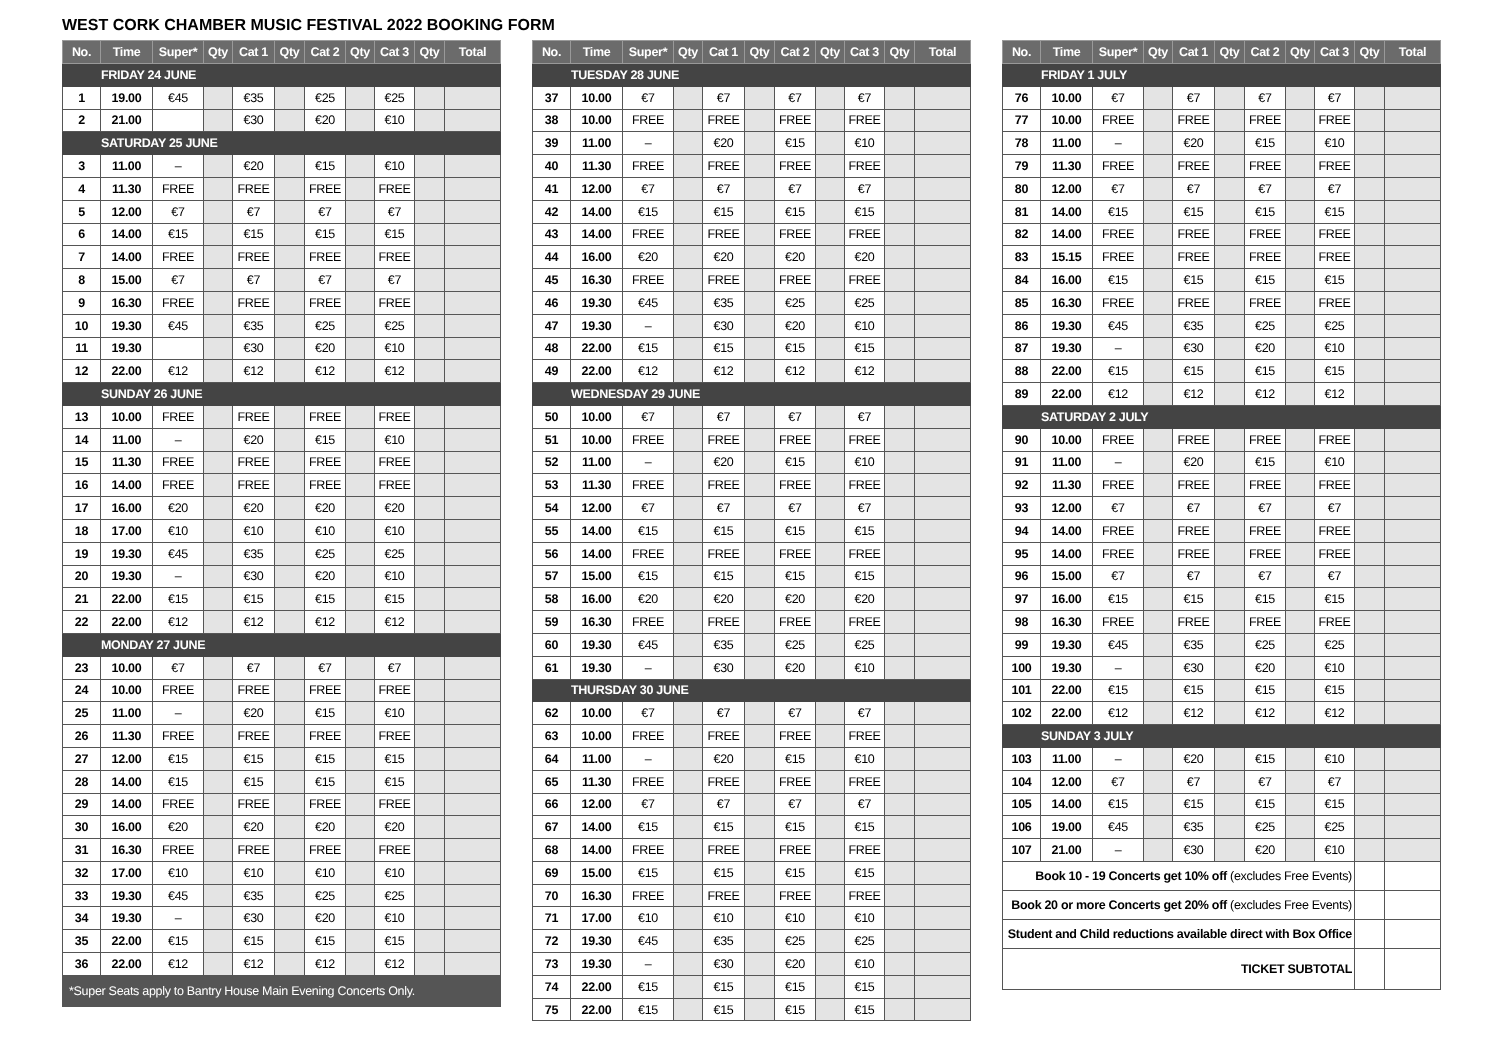WEST CORK CHAMBER MUSIC FESTIVAL 2022 BOOKING FORM
| No. | Time | Super* | Qty | Cat 1 | Qty | Cat 2 | Qty | Cat 3 | Qty | Total |
| --- | --- | --- | --- | --- | --- | --- | --- | --- | --- | --- |
| | FRIDAY 24 JUNE | | | | | | | | | |
| 1 | 19.00 | €45 | | €35 | | €25 | | €25 | | |
| 2 | 21.00 | | | €30 | | €20 | | €10 | | |
| | SATURDAY 25 JUNE | | | | | | | | | |
| 3 | 11.00 | – | | €20 | | €15 | | €10 | | |
| 4 | 11.30 | FREE | | FREE | | FREE | | FREE | | |
| 5 | 12.00 | €7 | | €7 | | €7 | | €7 | | |
| 6 | 14.00 | €15 | | €15 | | €15 | | €15 | | |
| 7 | 14.00 | FREE | | FREE | | FREE | | FREE | | |
| 8 | 15.00 | €7 | | €7 | | €7 | | €7 | | |
| 9 | 16.30 | FREE | | FREE | | FREE | | FREE | | |
| 10 | 19.30 | €45 | | €35 | | €25 | | €25 | | |
| 11 | 19.30 | | | €30 | | €20 | | €10 | | |
| 12 | 22.00 | €12 | | €12 | | €12 | | €12 | | |
| | SUNDAY 26 JUNE | | | | | | | | | |
| 13 | 10.00 | FREE | | FREE | | FREE | | FREE | | |
| 14 | 11.00 | – | | €20 | | €15 | | €10 | | |
| 15 | 11.30 | FREE | | FREE | | FREE | | FREE | | |
| 16 | 14.00 | FREE | | FREE | | FREE | | FREE | | |
| 17 | 16.00 | €20 | | €20 | | €20 | | €20 | | |
| 18 | 17.00 | €10 | | €10 | | €10 | | €10 | | |
| 19 | 19.30 | €45 | | €35 | | €25 | | €25 | | |
| 20 | 19.30 | – | | €30 | | €20 | | €10 | | |
| 21 | 22.00 | €15 | | €15 | | €15 | | €15 | | |
| 22 | 22.00 | €12 | | €12 | | €12 | | €12 | | |
| | MONDAY 27 JUNE | | | | | | | | | |
| 23 | 10.00 | €7 | | €7 | | €7 | | €7 | | |
| 24 | 10.00 | FREE | | FREE | | FREE | | FREE | | |
| 25 | 11.00 | – | | €20 | | €15 | | €10 | | |
| 26 | 11.30 | FREE | | FREE | | FREE | | FREE | | |
| 27 | 12.00 | €15 | | €15 | | €15 | | €15 | | |
| 28 | 14.00 | €15 | | €15 | | €15 | | €15 | | |
| 29 | 14.00 | FREE | | FREE | | FREE | | FREE | | |
| 30 | 16.00 | €20 | | €20 | | €20 | | €20 | | |
| 31 | 16.30 | FREE | | FREE | | FREE | | FREE | | |
| 32 | 17.00 | €10 | | €10 | | €10 | | €10 | | |
| 33 | 19.30 | €45 | | €35 | | €25 | | €25 | | |
| 34 | 19.30 | – | | €30 | | €20 | | €10 | | |
| 35 | 22.00 | €15 | | €15 | | €15 | | €15 | | |
| 36 | 22.00 | €12 | | €12 | | €12 | | €12 | | |
| *Super Seats apply to Bantry House Main Evening Concerts Only. | | | | | | | | | | |
| No. | Time | Super* | Qty | Cat 1 | Qty | Cat 2 | Qty | Cat 3 | Qty | Total |
| --- | --- | --- | --- | --- | --- | --- | --- | --- | --- | --- |
| | TUESDAY 28 JUNE | | | | | | | | | |
| 37 | 10.00 | €7 | | €7 | | €7 | | €7 | | |
| 38 | 10.00 | FREE | | FREE | | FREE | | FREE | | |
| 39 | 11.00 | – | | €20 | | €15 | | €10 | | |
| 40 | 11.30 | FREE | | FREE | | FREE | | FREE | | |
| 41 | 12.00 | €7 | | €7 | | €7 | | €7 | | |
| 42 | 14.00 | €15 | | €15 | | €15 | | €15 | | |
| 43 | 14.00 | FREE | | FREE | | FREE | | FREE | | |
| 44 | 16.00 | €20 | | €20 | | €20 | | €20 | | |
| 45 | 16.30 | FREE | | FREE | | FREE | | FREE | | |
| 46 | 19.30 | €45 | | €35 | | €25 | | €25 | | |
| 47 | 19.30 | – | | €30 | | €20 | | €10 | | |
| 48 | 22.00 | €15 | | €15 | | €15 | | €15 | | |
| 49 | 22.00 | €12 | | €12 | | €12 | | €12 | | |
| | WEDNESDAY 29 JUNE | | | | | | | | | |
| 50 | 10.00 | €7 | | €7 | | €7 | | €7 | | |
| 51 | 10.00 | FREE | | FREE | | FREE | | FREE | | |
| 52 | 11.00 | – | | €20 | | €15 | | €10 | | |
| 53 | 11.30 | FREE | | FREE | | FREE | | FREE | | |
| 54 | 12.00 | €7 | | €7 | | €7 | | €7 | | |
| 55 | 14.00 | €15 | | €15 | | €15 | | €15 | | |
| 56 | 14.00 | FREE | | FREE | | FREE | | FREE | | |
| 57 | 15.00 | €15 | | €15 | | €15 | | €15 | | |
| 58 | 16.00 | €20 | | €20 | | €20 | | €20 | | |
| 59 | 16.30 | FREE | | FREE | | FREE | | FREE | | |
| 60 | 19.30 | €45 | | €35 | | €25 | | €25 | | |
| 61 | 19.30 | – | | €30 | | €20 | | €10 | | |
| | THURSDAY 30 JUNE | | | | | | | | | |
| 62 | 10.00 | €7 | | €7 | | €7 | | €7 | | |
| 63 | 10.00 | FREE | | FREE | | FREE | | FREE | | |
| 64 | 11.00 | – | | €20 | | €15 | | €10 | | |
| 65 | 11.30 | FREE | | FREE | | FREE | | FREE | | |
| 66 | 12.00 | €7 | | €7 | | €7 | | €7 | | |
| 67 | 14.00 | €15 | | €15 | | €15 | | €15 | | |
| 68 | 14.00 | FREE | | FREE | | FREE | | FREE | | |
| 69 | 15.00 | €15 | | €15 | | €15 | | €15 | | |
| 70 | 16.30 | FREE | | FREE | | FREE | | FREE | | |
| 71 | 17.00 | €10 | | €10 | | €10 | | €10 | | |
| 72 | 19.30 | €45 | | €35 | | €25 | | €25 | | |
| 73 | 19.30 | – | | €30 | | €20 | | €10 | | |
| 74 | 22.00 | €15 | | €15 | | €15 | | €15 | | |
| 75 | 22.00 | €15 | | €15 | | €15 | | €15 | | |
| No. | Time | Super* | Qty | Cat 1 | Qty | Cat 2 | Qty | Cat 3 | Qty | Total |
| --- | --- | --- | --- | --- | --- | --- | --- | --- | --- | --- |
| | FRIDAY 1 JULY | | | | | | | | | |
| 76 | 10.00 | €7 | | €7 | | €7 | | €7 | | |
| 77 | 10.00 | FREE | | FREE | | FREE | | FREE | | |
| 78 | 11.00 | – | | €20 | | €15 | | €10 | | |
| 79 | 11.30 | FREE | | FREE | | FREE | | FREE | | |
| 80 | 12.00 | €7 | | €7 | | €7 | | €7 | | |
| 81 | 14.00 | €15 | | €15 | | €15 | | €15 | | |
| 82 | 14.00 | FREE | | FREE | | FREE | | FREE | | |
| 83 | 15.15 | FREE | | FREE | | FREE | | FREE | | |
| 84 | 16.00 | €15 | | €15 | | €15 | | €15 | | |
| 85 | 16.30 | FREE | | FREE | | FREE | | FREE | | |
| 86 | 19.30 | €45 | | €35 | | €25 | | €25 | | |
| 87 | 19.30 | – | | €30 | | €20 | | €10 | | |
| 88 | 22.00 | €15 | | €15 | | €15 | | €15 | | |
| 89 | 22.00 | €12 | | €12 | | €12 | | €12 | | |
| | SATURDAY 2 JULY | | | | | | | | | |
| 90 | 10.00 | FREE | | FREE | | FREE | | FREE | | |
| 91 | 11.00 | – | | €20 | | €15 | | €10 | | |
| 92 | 11.30 | FREE | | FREE | | FREE | | FREE | | |
| 93 | 12.00 | €7 | | €7 | | €7 | | €7 | | |
| 94 | 14.00 | FREE | | FREE | | FREE | | FREE | | |
| 95 | 14.00 | FREE | | FREE | | FREE | | FREE | | |
| 96 | 15.00 | €7 | | €7 | | €7 | | €7 | | |
| 97 | 16.00 | €15 | | €15 | | €15 | | €15 | | |
| 98 | 16.30 | FREE | | FREE | | FREE | | FREE | | |
| 99 | 19.30 | €45 | | €35 | | €25 | | €25 | | |
| 100 | 19.30 | – | | €30 | | €20 | | €10 | | |
| 101 | 22.00 | €15 | | €15 | | €15 | | €15 | | |
| 102 | 22.00 | €12 | | €12 | | €12 | | €12 | | |
| | SUNDAY 3 JULY | | | | | | | | | |
| 103 | 11.00 | – | | €20 | | €15 | | €10 | | |
| 104 | 12.00 | €7 | | €7 | | €7 | | €7 | | |
| 105 | 14.00 | €15 | | €15 | | €15 | | €15 | | |
| 106 | 19.00 | €45 | | €35 | | €25 | | €25 | | |
| 107 | 21.00 | – | | €30 | | €20 | | €10 | | |
| Book 10 - 19 Concerts get 10% off (excludes Free Events) | | | | | | | | | | |
| Book 20 or more Concerts get 20% off (excludes Free Events) | | | | | | | | | | |
| Student and Child reductions available direct with Box Office | | | | | | | | | | |
| TICKET SUBTOTAL | | | | | | | | | | |